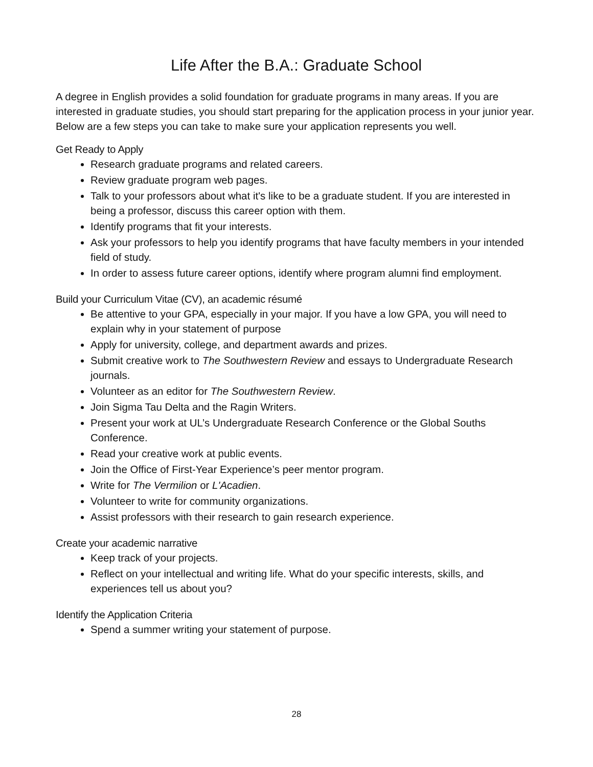Life After the B.A.: Graduate School
A degree in English provides a solid foundation for graduate programs in many areas. If you are interested in graduate studies, you should start preparing for the application process in your junior year. Below are a few steps you can take to make sure your application represents you well.
Get Ready to Apply
Research graduate programs and related careers.
Review graduate program web pages.
Talk to your professors about what it's like to be a graduate student. If you are interested in being a professor, discuss this career option with them.
Identify programs that fit your interests.
Ask your professors to help you identify programs that have faculty members in your intended field of study.
In order to assess future career options, identify where program alumni find employment.
Build your Curriculum Vitae (CV), an academic résumé
Be attentive to your GPA, especially in your major. If you have a low GPA, you will need to explain why in your statement of purpose
Apply for university, college, and department awards and prizes.
Submit creative work to The Southwestern Review and essays to Undergraduate Research journals.
Volunteer as an editor for The Southwestern Review.
Join Sigma Tau Delta and the Ragin Writers.
Present your work at UL’s Undergraduate Research Conference or the Global Souths Conference.
Read your creative work at public events.
Join the Office of First-Year Experience’s peer mentor program.
Write for The Vermilion or L'Acadien.
Volunteer to write for community organizations.
Assist professors with their research to gain research experience.
Create your academic narrative
Keep track of your projects.
Reflect on your intellectual and writing life. What do your specific interests, skills, and experiences tell us about you?
Identify the Application Criteria
Spend a summer writing your statement of purpose.
28